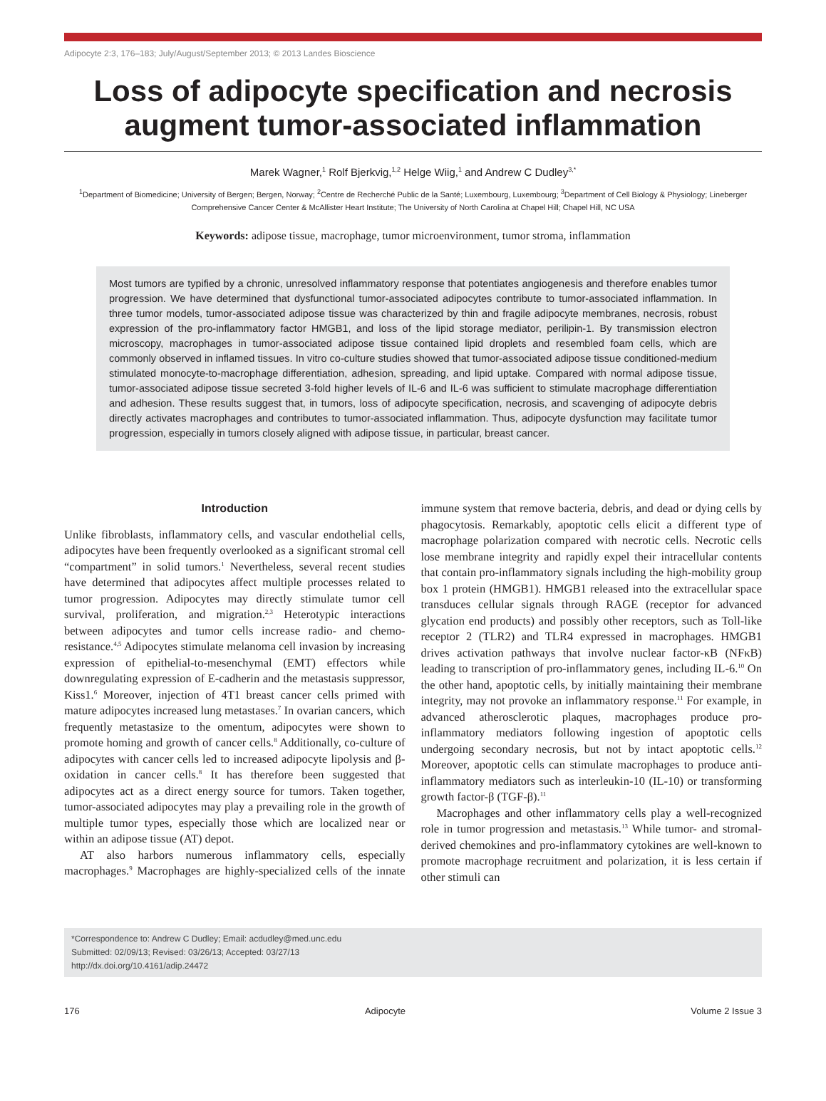Adipocyte 2:3, 176–183; July/August/September 2013; © 2013 Landes Bioscience
Loss of adipocyte specification and necrosis augment tumor-associated inflammation
Marek Wagner,<sup>1</sup> Rolf Bjerkvig,<sup>1,2</sup> Helge Wiig,<sup>1</sup> and Andrew C Dudley<sup>3,*</sup>
<sup>1</sup> Department of Biomedicine; University of Bergen; Bergen, Norway; <sup>2</sup>Centre de Recherché Public de la Santé; Luxembourg, Luxembourg; <sup>3</sup>Department of Cell Biology & Physiology; Lineberger Comprehensive Cancer Center & McAllister Heart Institute; The University of North Carolina at Chapel Hill; Chapel Hill, NC USA
Keywords: adipose tissue, macrophage, tumor microenvironment, tumor stroma, inflammation
Most tumors are typified by a chronic, unresolved inflammatory response that potentiates angiogenesis and therefore enables tumor progression. We have determined that dysfunctional tumor-associated adipocytes contribute to tumor-associated inflammation. In three tumor models, tumor-associated adipose tissue was characterized by thin and fragile adipocyte membranes, necrosis, robust expression of the pro-inflammatory factor HMGB1, and loss of the lipid storage mediator, perilipin-1. By transmission electron microscopy, macrophages in tumor-associated adipose tissue contained lipid droplets and resembled foam cells, which are commonly observed in inflamed tissues. In vitro co-culture studies showed that tumor-associated adipose tissue conditioned-medium stimulated monocyte-to-macrophage differentiation, adhesion, spreading, and lipid uptake. Compared with normal adipose tissue, tumor-associated adipose tissue secreted 3-fold higher levels of IL-6 and IL-6 was sufficient to stimulate macrophage differentiation and adhesion. These results suggest that, in tumors, loss of adipocyte specification, necrosis, and scavenging of adipocyte debris directly activates macrophages and contributes to tumor-associated inflammation. Thus, adipocyte dysfunction may facilitate tumor progression, especially in tumors closely aligned with adipose tissue, in particular, breast cancer.
Introduction
Unlike fibroblasts, inflammatory cells, and vascular endothelial cells, adipocytes have been frequently overlooked as a significant stromal cell “compartment” in solid tumors.<sup>1</sup> Nevertheless, several recent studies have determined that adipocytes affect multiple processes related to tumor progression. Adipocytes may directly stimulate tumor cell survival, proliferation, and migration.<sup>2,3</sup> Heterotypic interactions between adipocytes and tumor cells increase radio- and chemo-resistance.<sup>4,5</sup> Adipocytes stimulate melanoma cell invasion by increasing expression of epithelial-to-mesenchymal (EMT) effectors while downregulating expression of E-cadherin and the metastasis suppressor, Kiss1.<sup>6</sup> Moreover, injection of 4T1 breast cancer cells primed with mature adipocytes increased lung metastases.<sup>7</sup> In ovarian cancers, which frequently metastasize to the omentum, adipocytes were shown to promote homing and growth of cancer cells.<sup>8</sup> Additionally, co-culture of adipocytes with cancer cells led to increased adipocyte lipolysis and β-oxidation in cancer cells.<sup>8</sup> It has therefore been suggested that adipocytes act as a direct energy source for tumors. Taken together, tumor-associated adipocytes may play a prevailing role in the growth of multiple tumor types, especially those which are localized near or within an adipose tissue (AT) depot.
AT also harbors numerous inflammatory cells, especially macrophages.<sup>9</sup> Macrophages are highly-specialized cells of the innate immune system that remove bacteria, debris, and dead or dying cells by phagocytosis. Remarkably, apoptotic cells elicit a different type of macrophage polarization compared with necrotic cells. Necrotic cells lose membrane integrity and rapidly expel their intracellular contents that contain pro-inflammatory signals including the high-mobility group box 1 protein (HMGB1). HMGB1 released into the extracellular space transduces cellular signals through RAGE (receptor for advanced glycation end products) and possibly other receptors, such as Toll-like receptor 2 (TLR2) and TLR4 expressed in macrophages. HMGB1 drives activation pathways that involve nuclear factor-κB (NFκB) leading to transcription of pro-inflammatory genes, including IL-6.<sup>10</sup> On the other hand, apoptotic cells, by initially maintaining their membrane integrity, may not provoke an inflammatory response.<sup>11</sup> For example, in advanced atherosclerotic plaques, macrophages produce pro-inflammatory mediators following ingestion of apoptotic cells undergoing secondary necrosis, but not by intact apoptotic cells.<sup>12</sup> Moreover, apoptotic cells can stimulate macrophages to produce anti-inflammatory mediators such as interleukin-10 (IL-10) or transforming growth factor-β (TGF-β).<sup>11</sup>
Macrophages and other inflammatory cells play a well-recognized role in tumor progression and metastasis.<sup>13</sup> While tumor- and stromal-derived chemokines and pro-inflammatory cytokines are well-known to promote macrophage recruitment and polarization, it is less certain if other stimuli can
*Correspondence to: Andrew C Dudley; Email: acdudley@med.unc.edu
Submitted: 02/09/13; Revised: 03/26/13; Accepted: 03/27/13
http://dx.doi.org/10.4161/adip.24472
176 Adipocyte Volume 2 Issue 3